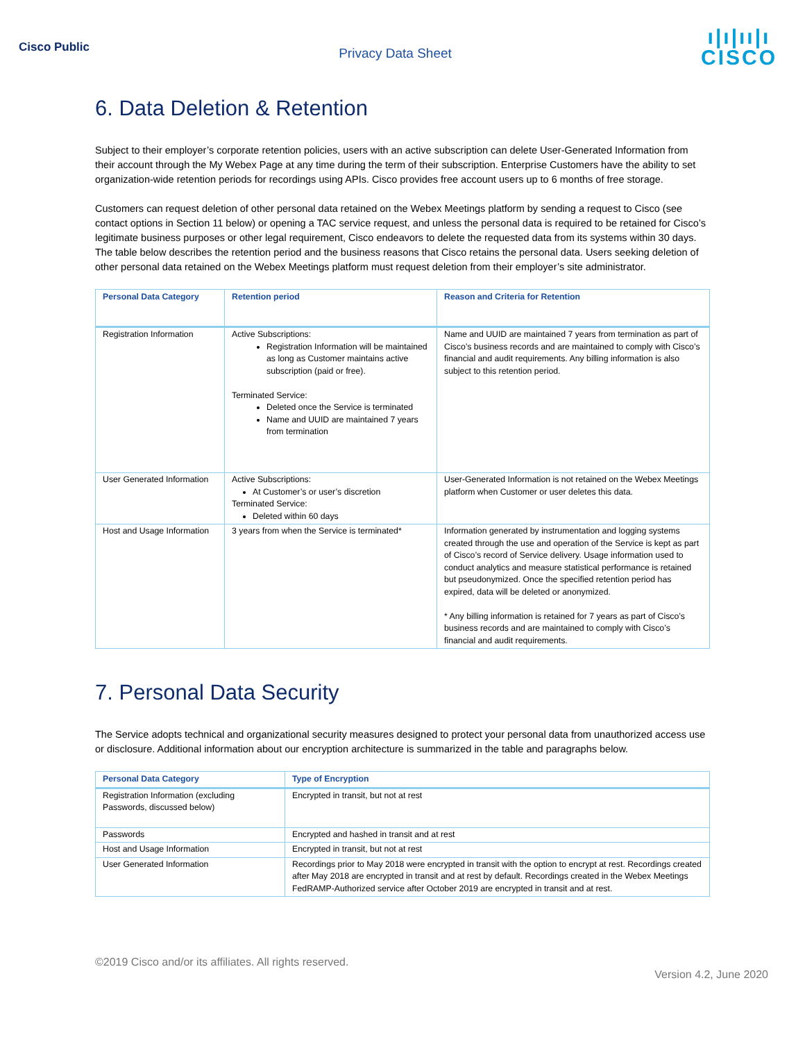Cisco Public
Privacy Data Sheet
ı|ı|ıı|ı
CISCO
6. Data Deletion & Retention
Subject to their employer’s corporate retention policies, users with an active subscription can delete User-Generated Information from their account through the My Webex Page at any time during the term of their subscription. Enterprise Customers have the ability to set organization-wide retention periods for recordings using APIs. Cisco provides free account users up to 6 months of free storage.
Customers can request deletion of other personal data retained on the Webex Meetings platform by sending a request to Cisco (see contact options in Section 11 below) or opening a TAC service request, and unless the personal data is required to be retained for Cisco’s legitimate business purposes or other legal requirement, Cisco endeavors to delete the requested data from its systems within 30 days. The table below describes the retention period and the business reasons that Cisco retains the personal data. Users seeking deletion of other personal data retained on the Webex Meetings platform must request deletion from their employer’s site administrator.
| Personal Data Category | Retention period | Reason and Criteria for Retention |
| --- | --- | --- |
| Registration Information | Active Subscriptions: Registration Information will be maintained as long as Customer maintains active subscription (paid or free). Terminated Service: Deleted once the Service is terminated Name and UUID are maintained 7 years from termination | Name and UUID are maintained 7 years from termination as part of Cisco’s business records and are maintained to comply with Cisco’s financial and audit requirements. Any billing information is also subject to this retention period. |
| User Generated Information | Active Subscriptions: At Customer’s or user’s discretion Terminated Service: Deleted within 60 days | User-Generated Information is not retained on the Webex Meetings platform when Customer or user deletes this data. |
| Host and Usage Information | 3 years from when the Service is terminated* | Information generated by instrumentation and logging systems created through the use and operation of the Service is kept as part of Cisco’s record of Service delivery. Usage information used to conduct analytics and measure statistical performance is retained but pseudonymized. Once the specified retention period has expired, data will be deleted or anonymized. * Any billing information is retained for 7 years as part of Cisco’s business records and are maintained to comply with Cisco’s financial and audit requirements. |
7. Personal Data Security
The Service adopts technical and organizational security measures designed to protect your personal data from unauthorized access use or disclosure. Additional information about our encryption architecture is summarized in the table and paragraphs below.
| Personal Data Category | Type of Encryption |
| --- | --- |
| Registration Information (excluding Passwords, discussed below) | Encrypted in transit, but not at rest |
| Passwords | Encrypted and hashed in transit and at rest |
| Host and Usage Information | Encrypted in transit, but not at rest |
| User Generated Information | Recordings prior to May 2018 were encrypted in transit with the option to encrypt at rest. Recordings created after May 2018 are encrypted in transit and at rest by default. Recordings created in the Webex Meetings FedRAMP-Authorized service after October 2019 are encrypted in transit and at rest. |
©2019 Cisco and/or its affiliates. All rights reserved.
Version 4.2, June 2020